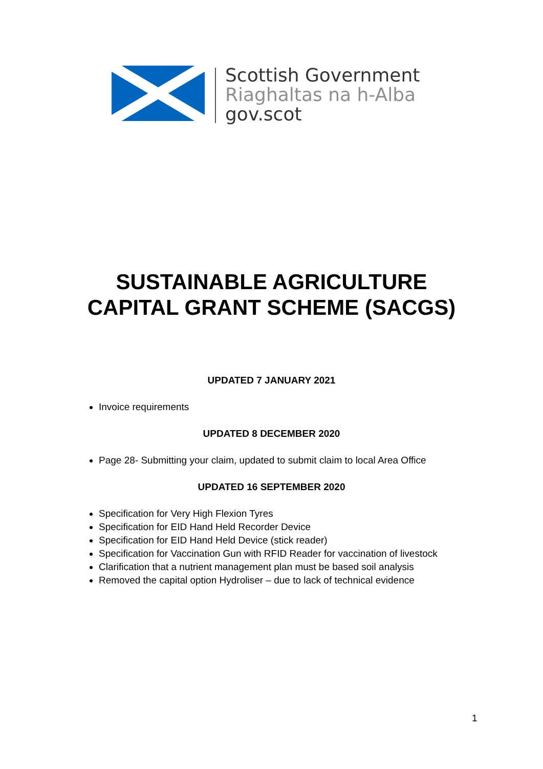Scottish Government
Riaghaltas na h-Alba
gov.scot
SUSTAINABLE AGRICULTURE
CAPITAL GRANT SCHEME (SACGS)
UPDATED 7 JANUARY 2021
Invoice requirements
UPDATED 8 DECEMBER 2020
Page 28- Submitting your claim, updated to submit claim to local Area Office
UPDATED 16 SEPTEMBER 2020
Specification for Very High Flexion Tyres
Specification for EID Hand Held Recorder Device
Specification for EID Hand Held Device (stick reader)
Specification for Vaccination Gun with RFID Reader for vaccination of livestock
Clarification that a nutrient management plan must be based soil analysis
Removed the capital option Hydroliser – due to lack of technical evidence
1